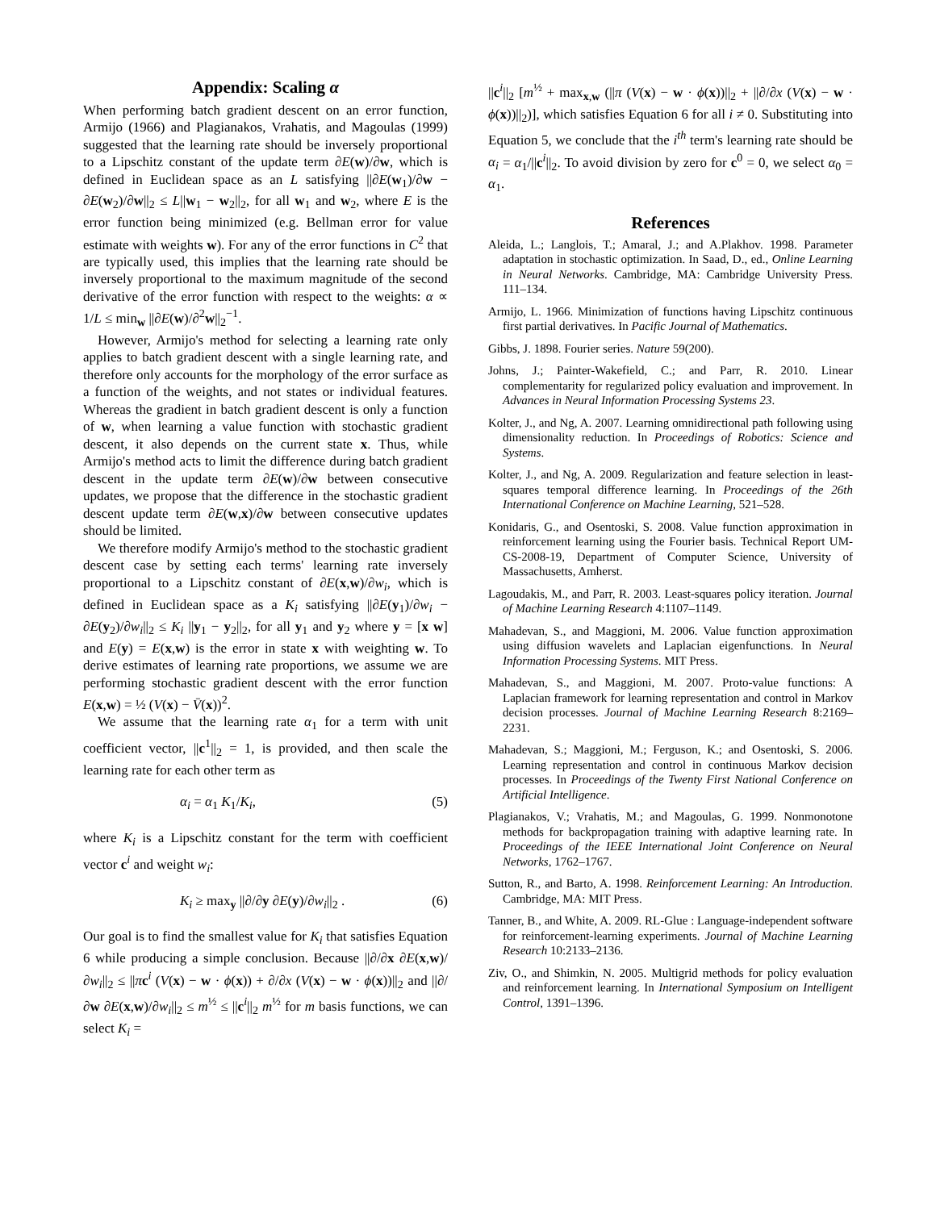Appendix: Scaling α
When performing batch gradient descent on an error function, Armijo (1966) and Plagianakos, Vrahatis, and Magoulas (1999) suggested that the learning rate should be inversely proportional to a Lipschitz constant of the update term ∂E(w)/∂w, which is defined in Euclidean space as an L satisfying ||∂E(w<sub>1</sub>)/∂w − ∂E(w<sub>2</sub>)/∂w||<sub>2</sub> ≤ L||w<sub>1</sub> − w<sub>2</sub>||<sub>2</sub>, for all w<sub>1</sub> and w<sub>2</sub>, where E is the error function being minimized (e.g. Bellman error for value estimate with weights w). For any of the error functions in C<sup>2</sup> that are typically used, this implies that the learning rate should be inversely proportional to the maximum magnitude of the second derivative of the error function with respect to the weights: α ∝ 1/L ≤ min<sub>w</sub> ||∂E(w)/∂<sup>2</sup>w||<sub>2</sub><sup>−1</sup>.
However, Armijo's method for selecting a learning rate only applies to batch gradient descent with a single learning rate, and therefore only accounts for the morphology of the error surface as a function of the weights, and not states or individual features. Whereas the gradient in batch gradient descent is only a function of w, when learning a value function with stochastic gradient descent, it also depends on the current state x. Thus, while Armijo's method acts to limit the difference during batch gradient descent in the update term ∂E(w)/∂w between consecutive updates, we propose that the difference in the stochastic gradient descent update term ∂E(w,x)/∂w between consecutive updates should be limited.
We therefore modify Armijo's method to the stochastic gradient descent case by setting each terms' learning rate inversely proportional to a Lipschitz constant of ∂E(x,w)/∂w<sub>i</sub>, which is defined in Euclidean space as a K<sub>i</sub> satisfying ||∂E(y<sub>1</sub>)/∂w<sub>i</sub> − ∂E(y<sub>2</sub>)/∂w<sub>i</sub>||<sub>2</sub> ≤ K<sub>i</sub> ||y<sub>1</sub> − y<sub>2</sub>||<sub>2</sub>, for all y<sub>1</sub> and y<sub>2</sub> where y = [x w] and E(y) = E(x,w) is the error in state x with weighting w. To derive estimates of learning rate proportions, we assume we are performing stochastic gradient descent with the error function E(x,w) = ½ (V(x) − V̄(x))<sup>2</sup>.
We assume that the learning rate α<sub>1</sub> for a term with unit coefficient vector, ||c<sup>1</sup>||<sub>2</sub> = 1, is provided, and then scale the learning rate for each other term as
α<sub>i</sub> = α<sub>1</sub> K<sub>1</sub>/K<sub>i</sub>, (5)
where K<sub>i</sub> is a Lipschitz constant for the term with coefficient vector c<sup>i</sup> and weight w<sub>i</sub>:
K<sub>i</sub> ≥ max<sub>y</sub> ||∂/∂y ∂E(y)/∂w<sub>i</sub>||<sub>2</sub> . (6)
Our goal is to find the smallest value for K<sub>i</sub> that satisfies Equation 6 while producing a simple conclusion. Because ||∂/∂x ∂E(x,w)/∂w<sub>i</sub>||<sub>2</sub> ≤ ||πc<sup>i</sup> (V(x) − w · ϕ(x)) + ∂/∂x (V(x) − w · ϕ(x))||<sub>2</sub> and ||∂/∂w ∂E(x,w)/∂w<sub>i</sub>||<sub>2</sub> ≤ m<sup>½</sup> ≤ ||c<sup>i</sup>||<sub>2</sub> m<sup>½</sup> for m basis functions, we can select K<sub>i</sub> =
||c<sup>i</sup>||<sub>2</sub> [m<sup>½</sup> + max<sub>x,w</sub> (||π (V(x) − w · ϕ(x))||<sub>2</sub> + ||∂/∂x (V(x) − w · ϕ(x))||<sub>2</sub>)], which satisfies Equation 6 for all i ≠ 0. Substituting into Equation 5, we conclude that the i<sup>th</sup> term's learning rate should be α<sub>i</sub> = α<sub>1</sub>/||c<sup>i</sup>||<sub>2</sub>. To avoid division by zero for c<sup>0</sup> = 0, we select α<sub>0</sub> = α<sub>1</sub>.
References
Aleida, L.; Langlois, T.; Amaral, J.; and A.Plakhov. 1998. Parameter adaptation in stochastic optimization. In Saad, D., ed., Online Learning in Neural Networks. Cambridge, MA: Cambridge University Press. 111–134.
Armijo, L. 1966. Minimization of functions having Lipschitz continuous first partial derivatives. In Pacific Journal of Mathematics.
Gibbs, J. 1898. Fourier series. Nature 59(200).
Johns, J.; Painter-Wakefield, C.; and Parr, R. 2010. Linear complementarity for regularized policy evaluation and improvement. In Advances in Neural Information Processing Systems 23.
Kolter, J., and Ng, A. 2007. Learning omnidirectional path following using dimensionality reduction. In Proceedings of Robotics: Science and Systems.
Kolter, J., and Ng, A. 2009. Regularization and feature selection in least-squares temporal difference learning. In Proceedings of the 26th International Conference on Machine Learning, 521–528.
Konidaris, G., and Osentoski, S. 2008. Value function approximation in reinforcement learning using the Fourier basis. Technical Report UM-CS-2008-19, Department of Computer Science, University of Massachusetts, Amherst.
Lagoudakis, M., and Parr, R. 2003. Least-squares policy iteration. Journal of Machine Learning Research 4:1107–1149.
Mahadevan, S., and Maggioni, M. 2006. Value function approximation using diffusion wavelets and Laplacian eigenfunctions. In Neural Information Processing Systems. MIT Press.
Mahadevan, S., and Maggioni, M. 2007. Proto-value functions: A Laplacian framework for learning representation and control in Markov decision processes. Journal of Machine Learning Research 8:2169–2231.
Mahadevan, S.; Maggioni, M.; Ferguson, K.; and Osentoski, S. 2006. Learning representation and control in continuous Markov decision processes. In Proceedings of the Twenty First National Conference on Artificial Intelligence.
Plagianakos, V.; Vrahatis, M.; and Magoulas, G. 1999. Nonmonotone methods for backpropagation training with adaptive learning rate. In Proceedings of the IEEE International Joint Conference on Neural Networks, 1762–1767.
Sutton, R., and Barto, A. 1998. Reinforcement Learning: An Introduction. Cambridge, MA: MIT Press.
Tanner, B., and White, A. 2009. RL-Glue : Language-independent software for reinforcement-learning experiments. Journal of Machine Learning Research 10:2133–2136.
Ziv, O., and Shimkin, N. 2005. Multigrid methods for policy evaluation and reinforcement learning. In International Symposium on Intelligent Control, 1391–1396.